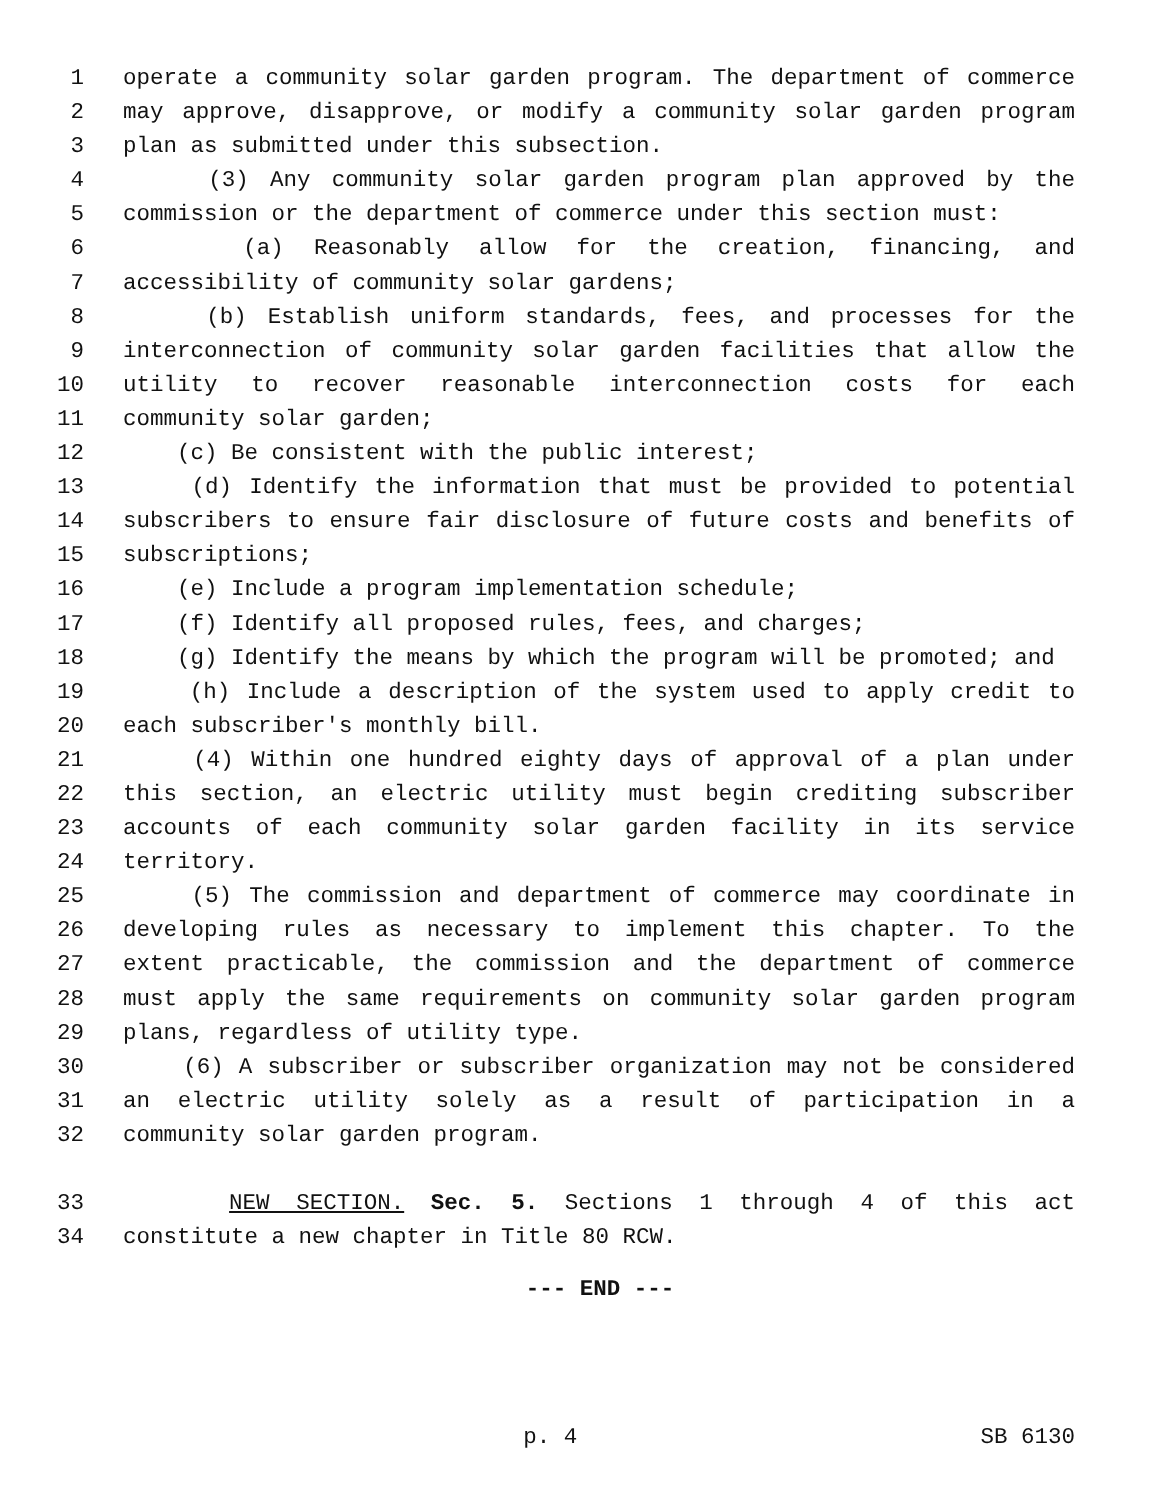1 operate a community solar garden program. The department of commerce
2 may approve, disapprove, or modify a community solar garden program
3 plan as submitted under this subsection.
4 (3) Any community solar garden program plan approved by the
5 commission or the department of commerce under this section must:
6 (a) Reasonably allow for the creation, financing, and
7 accessibility of community solar gardens;
8 (b) Establish uniform standards, fees, and processes for the
9 interconnection of community solar garden facilities that allow the
10 utility to recover reasonable interconnection costs for each
11 community solar garden;
12 (c) Be consistent with the public interest;
13 (d) Identify the information that must be provided to potential
14 subscribers to ensure fair disclosure of future costs and benefits of
15 subscriptions;
16 (e) Include a program implementation schedule;
17 (f) Identify all proposed rules, fees, and charges;
18 (g) Identify the means by which the program will be promoted; and
19 (h) Include a description of the system used to apply credit to
20 each subscriber's monthly bill.
21 (4) Within one hundred eighty days of approval of a plan under
22 this section, an electric utility must begin crediting subscriber
23 accounts of each community solar garden facility in its service
24 territory.
25 (5) The commission and department of commerce may coordinate in
26 developing rules as necessary to implement this chapter. To the
27 extent practicable, the commission and the department of commerce
28 must apply the same requirements on community solar garden program
29 plans, regardless of utility type.
30 (6) A subscriber or subscriber organization may not be considered
31 an electric utility solely as a result of participation in a
32 community solar garden program.
33 NEW SECTION. Sec. 5. Sections 1 through 4 of this act
34 constitute a new chapter in Title 80 RCW.
--- END ---
p. 4 SB 6130